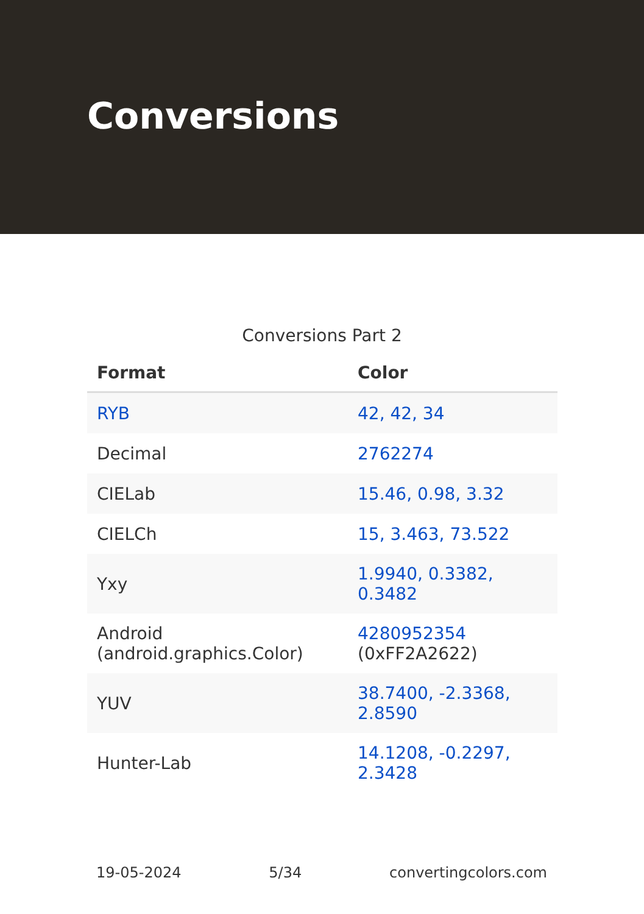Conversions
Conversions Part 2
| Format | Color |
| --- | --- |
| RYB | 42, 42, 34 |
| Decimal | 2762274 |
| CIELab | 15.46, 0.98, 3.32 |
| CIELCh | 15, 3.463, 73.522 |
| Yxy | 1.9940, 0.3382, 0.3482 |
| Android (android.graphics.Color) | 4280952354 (0xFF2A2622) |
| YUV | 38.7400, -2.3368, 2.8590 |
| Hunter-Lab | 14.1208, -0.2297, 2.3428 |
19-05-2024 5/34 convertingcolors.com